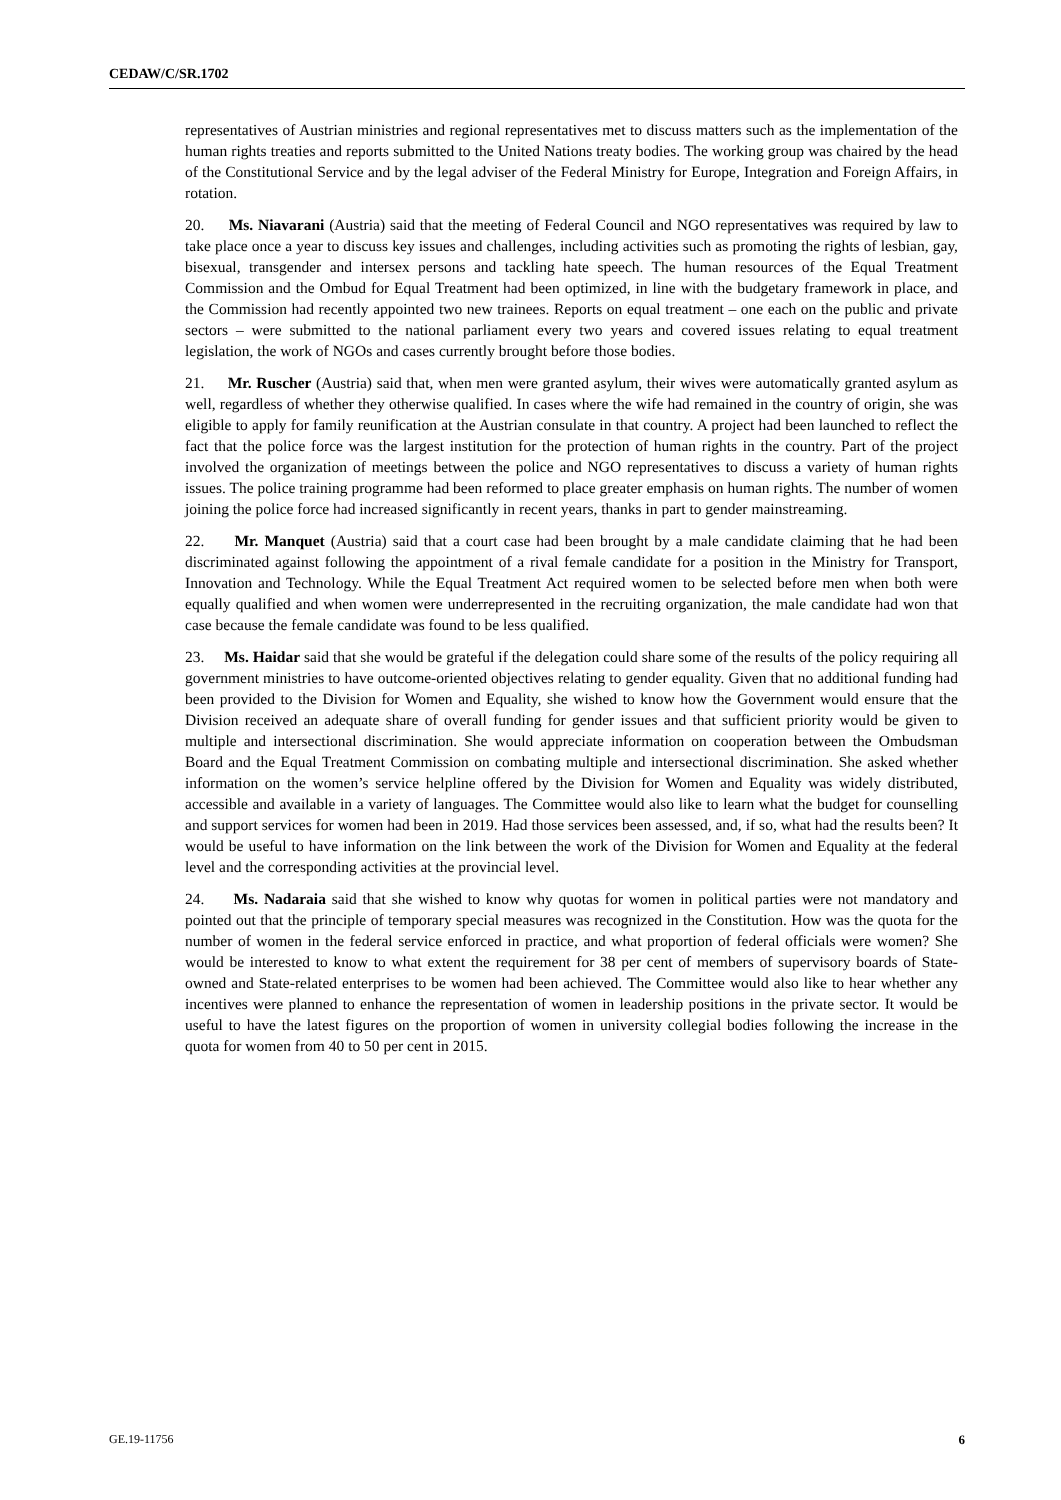CEDAW/C/SR.1702
representatives of Austrian ministries and regional representatives met to discuss matters such as the implementation of the human rights treaties and reports submitted to the United Nations treaty bodies. The working group was chaired by the head of the Constitutional Service and by the legal adviser of the Federal Ministry for Europe, Integration and Foreign Affairs, in rotation.
20. Ms. Niavarani (Austria) said that the meeting of Federal Council and NGO representatives was required by law to take place once a year to discuss key issues and challenges, including activities such as promoting the rights of lesbian, gay, bisexual, transgender and intersex persons and tackling hate speech. The human resources of the Equal Treatment Commission and the Ombud for Equal Treatment had been optimized, in line with the budgetary framework in place, and the Commission had recently appointed two new trainees. Reports on equal treatment – one each on the public and private sectors – were submitted to the national parliament every two years and covered issues relating to equal treatment legislation, the work of NGOs and cases currently brought before those bodies.
21. Mr. Ruscher (Austria) said that, when men were granted asylum, their wives were automatically granted asylum as well, regardless of whether they otherwise qualified. In cases where the wife had remained in the country of origin, she was eligible to apply for family reunification at the Austrian consulate in that country. A project had been launched to reflect the fact that the police force was the largest institution for the protection of human rights in the country. Part of the project involved the organization of meetings between the police and NGO representatives to discuss a variety of human rights issues. The police training programme had been reformed to place greater emphasis on human rights. The number of women joining the police force had increased significantly in recent years, thanks in part to gender mainstreaming.
22. Mr. Manquet (Austria) said that a court case had been brought by a male candidate claiming that he had been discriminated against following the appointment of a rival female candidate for a position in the Ministry for Transport, Innovation and Technology. While the Equal Treatment Act required women to be selected before men when both were equally qualified and when women were underrepresented in the recruiting organization, the male candidate had won that case because the female candidate was found to be less qualified.
23. Ms. Haidar said that she would be grateful if the delegation could share some of the results of the policy requiring all government ministries to have outcome-oriented objectives relating to gender equality. Given that no additional funding had been provided to the Division for Women and Equality, she wished to know how the Government would ensure that the Division received an adequate share of overall funding for gender issues and that sufficient priority would be given to multiple and intersectional discrimination. She would appreciate information on cooperation between the Ombudsman Board and the Equal Treatment Commission on combating multiple and intersectional discrimination. She asked whether information on the women’s service helpline offered by the Division for Women and Equality was widely distributed, accessible and available in a variety of languages. The Committee would also like to learn what the budget for counselling and support services for women had been in 2019. Had those services been assessed, and, if so, what had the results been? It would be useful to have information on the link between the work of the Division for Women and Equality at the federal level and the corresponding activities at the provincial level.
24. Ms. Nadaraia said that she wished to know why quotas for women in political parties were not mandatory and pointed out that the principle of temporary special measures was recognized in the Constitution. How was the quota for the number of women in the federal service enforced in practice, and what proportion of federal officials were women? She would be interested to know to what extent the requirement for 38 per cent of members of supervisory boards of State-owned and State-related enterprises to be women had been achieved. The Committee would also like to hear whether any incentives were planned to enhance the representation of women in leadership positions in the private sector. It would be useful to have the latest figures on the proportion of women in university collegial bodies following the increase in the quota for women from 40 to 50 per cent in 2015.
GE.19-11756 6